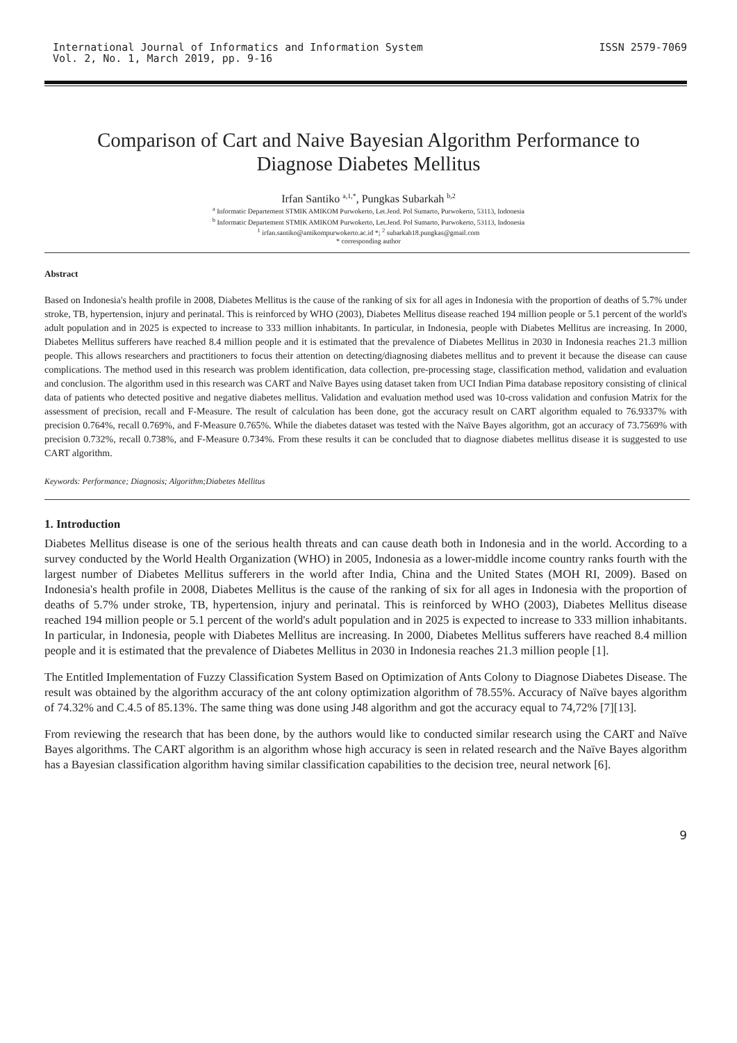International Journal of Informatics and Information System
Vol. 2, No. 1, March 2019, pp. 9-16
ISSN 2579-7069
Comparison of Cart and Naive Bayesian Algorithm Performance to Diagnose Diabetes Mellitus
Irfan Santiko <sup>a,1,*</sup>, Pungkas Subarkah <sup>b,2</sup>
<sup>a</sup> Informatic Departement STMIK AMIKOM Purwokerto, Let.Jend. Pol Sumarto, Purwokerto, 53113, Indonesia
<sup>b</sup> Informatic Departement STMIK AMIKOM Purwokerto, Let.Jend. Pol Sumarto, Purwokerto, 53113, Indonesia
<sup>1</sup> irfan.santiko@amikompurwokerto.ac.id *; <sup>2</sup> subarkah18.pungkas@gmail.com
* corresponding author
Abstract
Based on Indonesia's health profile in 2008, Diabetes Mellitus is the cause of the ranking of six for all ages in Indonesia with the proportion of deaths of 5.7% under stroke, TB, hypertension, injury and perinatal. This is reinforced by WHO (2003), Diabetes Mellitus disease reached 194 million people or 5.1 percent of the world's adult population and in 2025 is expected to increase to 333 million inhabitants. In particular, in Indonesia, people with Diabetes Mellitus are increasing. In 2000, Diabetes Mellitus sufferers have reached 8.4 million people and it is estimated that the prevalence of Diabetes Mellitus in 2030 in Indonesia reaches 21.3 million people. This allows researchers and practitioners to focus their attention on detecting/diagnosing diabetes mellitus and to prevent it because the disease can cause complications. The method used in this research was problem identification, data collection, pre-processing stage, classification method, validation and evaluation and conclusion. The algorithm used in this research was CART and Naïve Bayes using dataset taken from UCI Indian Pima database repository consisting of clinical data of patients who detected positive and negative diabetes mellitus. Validation and evaluation method used was 10-cross validation and confusion Matrix for the assessment of precision, recall and F-Measure. The result of calculation has been done, got the accuracy result on CART algorithm equaled to 76.9337% with precision 0.764%, recall 0.769%, and F-Measure 0.765%. While the diabetes dataset was tested with the Naïve Bayes algorithm, got an accuracy of 73.7569% with precision 0.732%, recall 0.738%, and F-Measure 0.734%. From these results it can be concluded that to diagnose diabetes mellitus disease it is suggested to use CART algorithm.
Keywords: Performance; Diagnosis; Algorithm;Diabetes Mellitus
1. Introduction
Diabetes Mellitus disease is one of the serious health threats and can cause death both in Indonesia and in the world. According to a survey conducted by the World Health Organization (WHO) in 2005, Indonesia as a lower-middle income country ranks fourth with the largest number of Diabetes Mellitus sufferers in the world after India, China and the United States (MOH RI, 2009). Based on Indonesia's health profile in 2008, Diabetes Mellitus is the cause of the ranking of six for all ages in Indonesia with the proportion of deaths of 5.7% under stroke, TB, hypertension, injury and perinatal. This is reinforced by WHO (2003), Diabetes Mellitus disease reached 194 million people or 5.1 percent of the world's adult population and in 2025 is expected to increase to 333 million inhabitants. In particular, in Indonesia, people with Diabetes Mellitus are increasing. In 2000, Diabetes Mellitus sufferers have reached 8.4 million people and it is estimated that the prevalence of Diabetes Mellitus in 2030 in Indonesia reaches 21.3 million people [1].
The Entitled Implementation of Fuzzy Classification System Based on Optimization of Ants Colony to Diagnose Diabetes Disease. The result was obtained by the algorithm accuracy of the ant colony optimization algorithm of 78.55%. Accuracy of Naïve bayes algorithm of 74.32% and C.4.5 of 85.13%. The same thing was done using J48 algorithm and got the accuracy equal to 74,72% [7][13].
From reviewing the research that has been done, by the authors would like to conducted similar research using the CART and Naïve Bayes algorithms. The CART algorithm is an algorithm whose high accuracy is seen in related research and the Naïve Bayes algorithm has a Bayesian classification algorithm having similar classification capabilities to the decision tree, neural network [6].
9